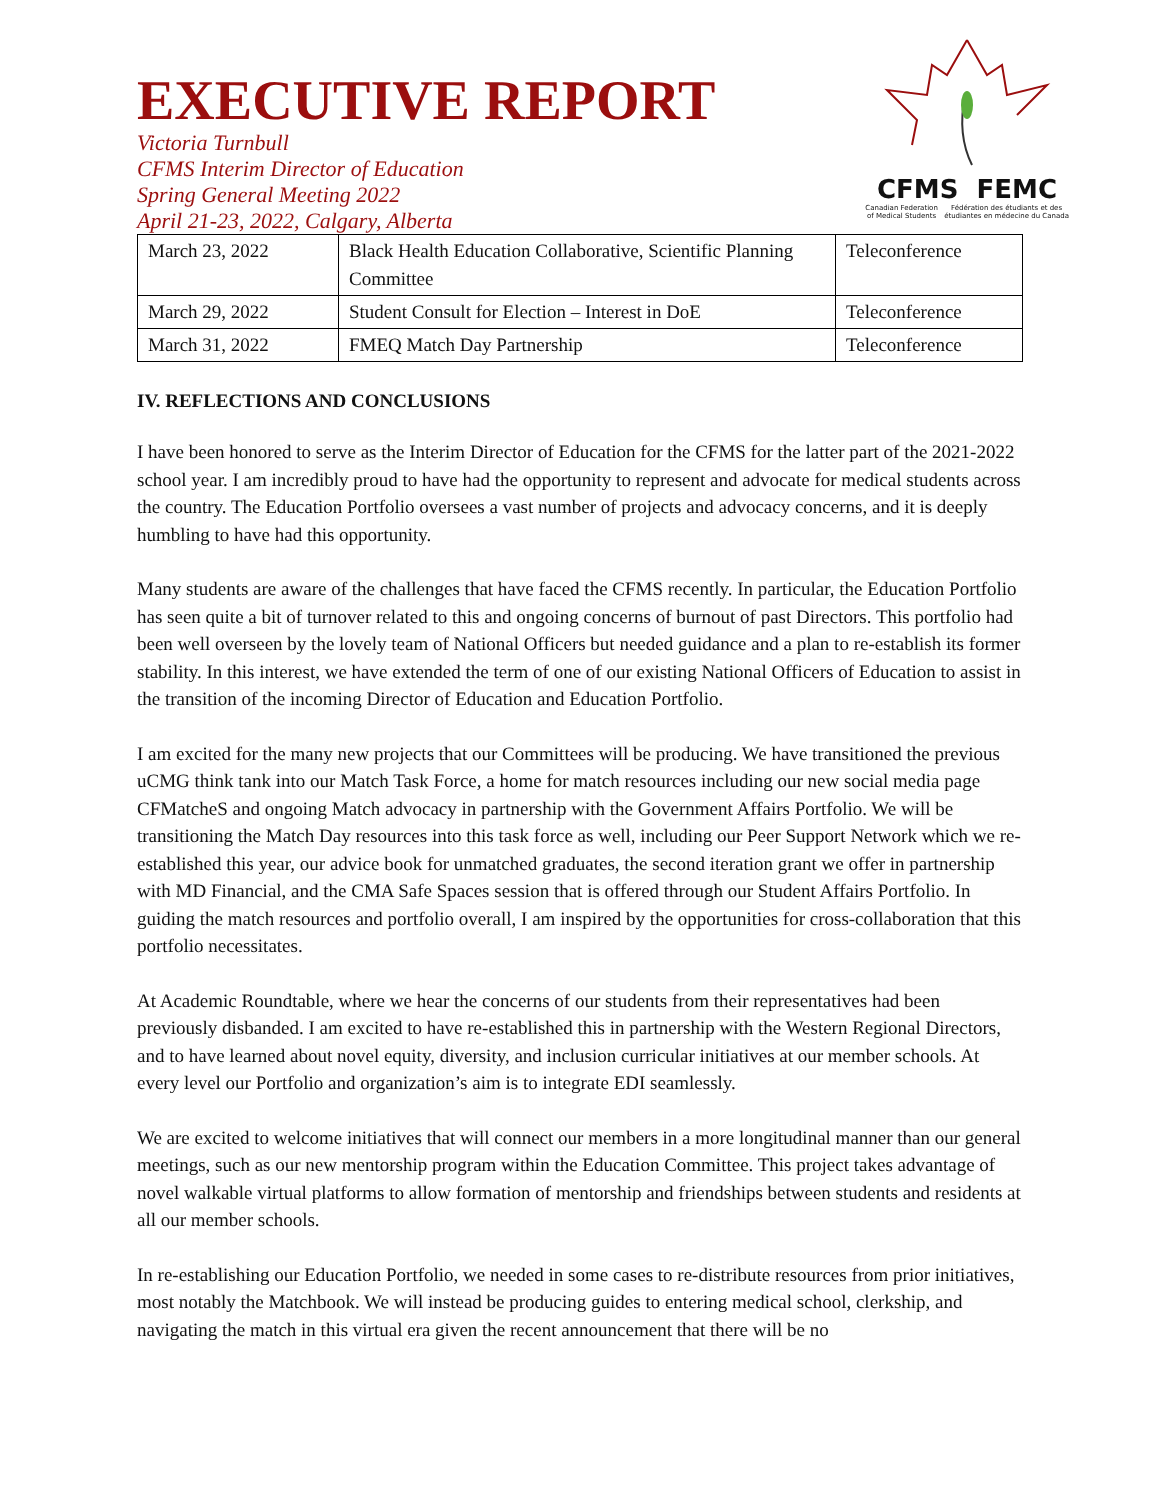CFMS FEMC
Canadian Federation of Medical Students Fédération des étudiants et des étudiantes en médecine du Canada
EXECUTIVE REPORT
Victoria Turnbull
CFMS Interim Director of Education
Spring General Meeting 2022
April 21-23, 2022, Calgary, Alberta
| March 23, 2022 | Black Health Education Collaborative, Scientific Planning Committee | Teleconference |
| March 29, 2022 | Student Consult for Election – Interest in DoE | Teleconference |
| March 31, 2022 | FMEQ Match Day Partnership | Teleconference |
IV. REFLECTIONS AND CONCLUSIONS
I have been honored to serve as the Interim Director of Education for the CFMS for the latter part of the 2021-2022 school year. I am incredibly proud to have had the opportunity to represent and advocate for medical students across the country. The Education Portfolio oversees a vast number of projects and advocacy concerns, and it is deeply humbling to have had this opportunity.
Many students are aware of the challenges that have faced the CFMS recently. In particular, the Education Portfolio has seen quite a bit of turnover related to this and ongoing concerns of burnout of past Directors. This portfolio had been well overseen by the lovely team of National Officers but needed guidance and a plan to re-establish its former stability. In this interest, we have extended the term of one of our existing National Officers of Education to assist in the transition of the incoming Director of Education and Education Portfolio.
I am excited for the many new projects that our Committees will be producing. We have transitioned the previous uCMG think tank into our Match Task Force, a home for match resources including our new social media page CFMatcheS and ongoing Match advocacy in partnership with the Government Affairs Portfolio. We will be transitioning the Match Day resources into this task force as well, including our Peer Support Network which we re-established this year, our advice book for unmatched graduates, the second iteration grant we offer in partnership with MD Financial, and the CMA Safe Spaces session that is offered through our Student Affairs Portfolio. In guiding the match resources and portfolio overall, I am inspired by the opportunities for cross-collaboration that this portfolio necessitates.
At Academic Roundtable, where we hear the concerns of our students from their representatives had been previously disbanded. I am excited to have re-established this in partnership with the Western Regional Directors, and to have learned about novel equity, diversity, and inclusion curricular initiatives at our member schools. At every level our Portfolio and organization’s aim is to integrate EDI seamlessly.
We are excited to welcome initiatives that will connect our members in a more longitudinal manner than our general meetings, such as our new mentorship program within the Education Committee. This project takes advantage of novel walkable virtual platforms to allow formation of mentorship and friendships between students and residents at all our member schools.
In re-establishing our Education Portfolio, we needed in some cases to re-distribute resources from prior initiatives, most notably the Matchbook. We will instead be producing guides to entering medical school, clerkship, and navigating the match in this virtual era given the recent announcement that there will be no